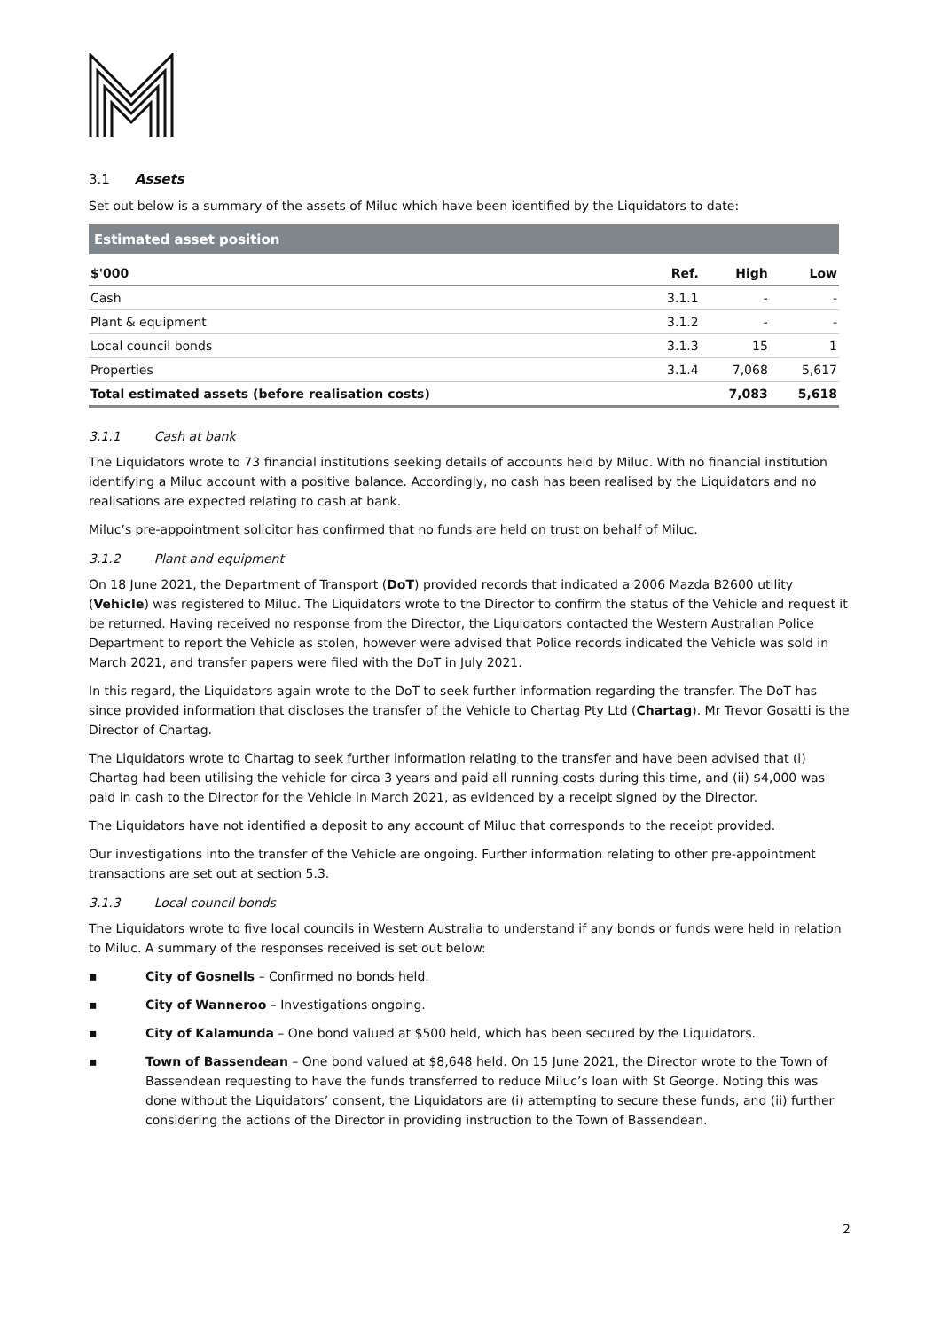3.1 Assets
Set out below is a summary of the assets of Miluc which have been identified by the Liquidators to date:
| Estimated asset position | | | |
| --- | --- | --- | --- |
| $'000 | Ref. | High | Low |
| Cash | 3.1.1 | - | - |
| Plant & equipment | 3.1.2 | - | - |
| Local council bonds | 3.1.3 | 15 | 1 |
| Properties | 3.1.4 | 7,068 | 5,617 |
| Total estimated assets (before realisation costs) | | 7,083 | 5,618 |
3.1.1 Cash at bank
The Liquidators wrote to 73 financial institutions seeking details of accounts held by Miluc. With no financial institution identifying a Miluc account with a positive balance. Accordingly, no cash has been realised by the Liquidators and no realisations are expected relating to cash at bank.
Miluc’s pre-appointment solicitor has confirmed that no funds are held on trust on behalf of Miluc.
3.1.2 Plant and equipment
On 18 June 2021, the Department of Transport (DoT) provided records that indicated a 2006 Mazda B2600 utility (Vehicle) was registered to Miluc. The Liquidators wrote to the Director to confirm the status of the Vehicle and request it be returned. Having received no response from the Director, the Liquidators contacted the Western Australian Police Department to report the Vehicle as stolen, however were advised that Police records indicated the Vehicle was sold in March 2021, and transfer papers were filed with the DoT in July 2021.
In this regard, the Liquidators again wrote to the DoT to seek further information regarding the transfer. The DoT has since provided information that discloses the transfer of the Vehicle to Chartag Pty Ltd (Chartag). Mr Trevor Gosatti is the Director of Chartag.
The Liquidators wrote to Chartag to seek further information relating to the transfer and have been advised that (i) Chartag had been utilising the vehicle for circa 3 years and paid all running costs during this time, and (ii) $4,000 was paid in cash to the Director for the Vehicle in March 2021, as evidenced by a receipt signed by the Director.
The Liquidators have not identified a deposit to any account of Miluc that corresponds to the receipt provided.
Our investigations into the transfer of the Vehicle are ongoing. Further information relating to other pre-appointment transactions are set out at section 5.3.
3.1.3 Local council bonds
The Liquidators wrote to five local councils in Western Australia to understand if any bonds or funds were held in relation to Miluc. A summary of the responses received is set out below:
▪ City of Gosnells – Confirmed no bonds held.
▪ City of Wanneroo – Investigations ongoing.
▪ City of Kalamunda – One bond valued at $500 held, which has been secured by the Liquidators.
▪ Town of Bassendean – One bond valued at $8,648 held. On 15 June 2021, the Director wrote to the Town of Bassendean requesting to have the funds transferred to reduce Miluc’s loan with St George. Noting this was done without the Liquidators’ consent, the Liquidators are (i) attempting to secure these funds, and (ii) further considering the actions of the Director in providing instruction to the Town of Bassendean.
2